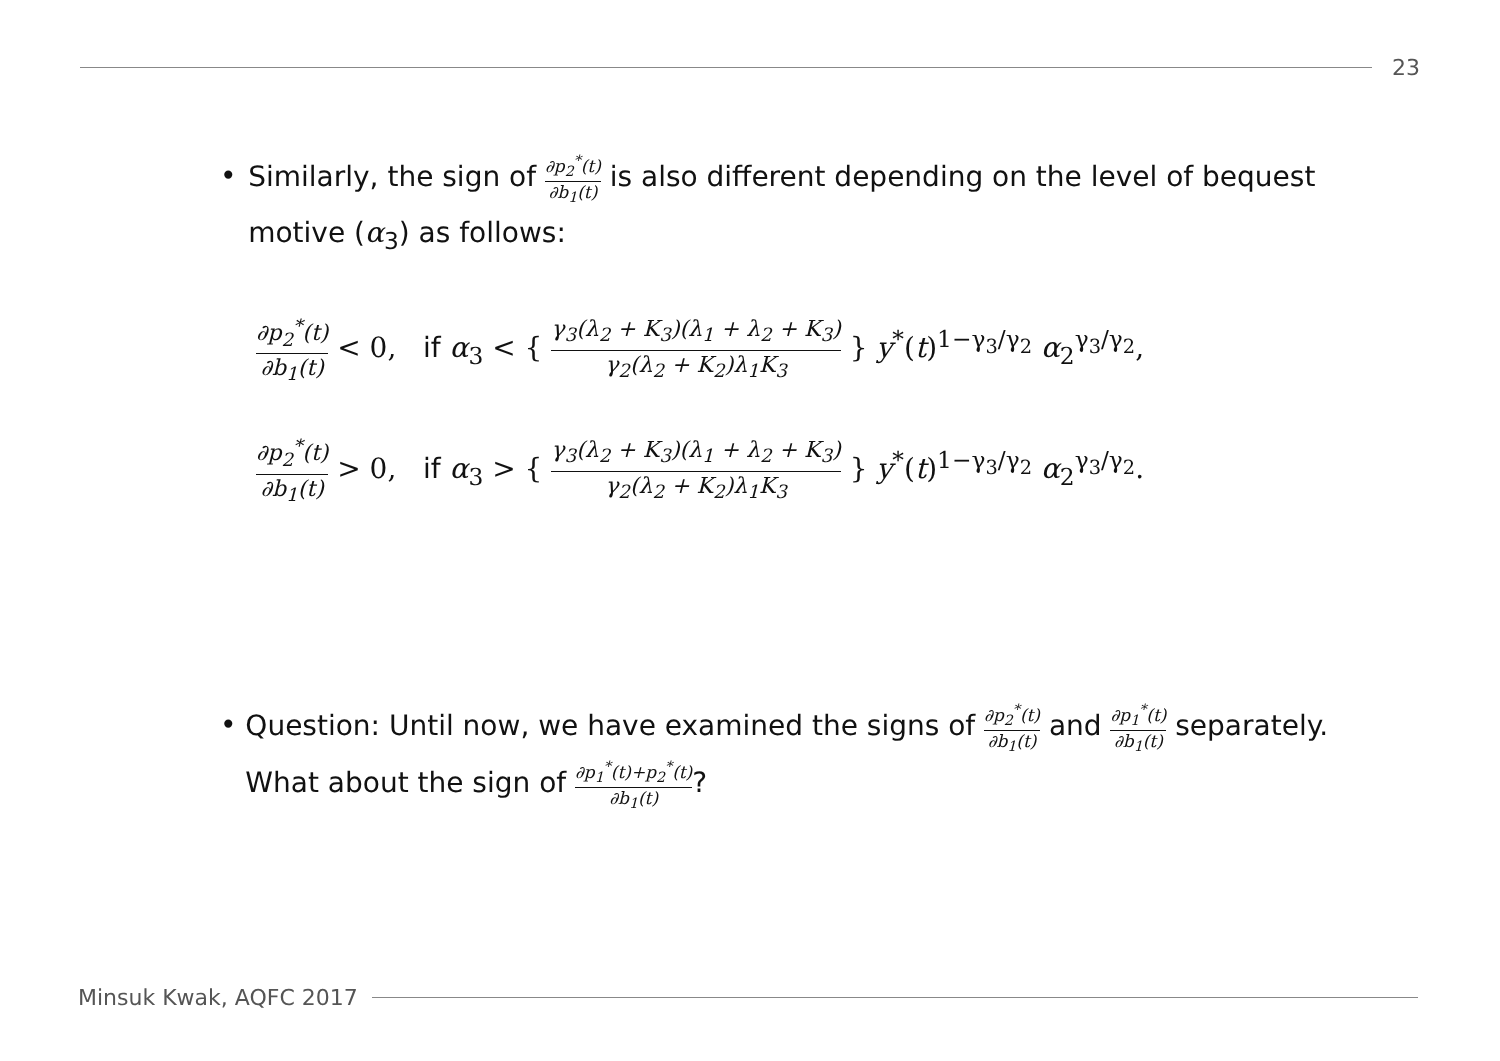23
• Similarly, the sign of ∂p<sub>2</sub><sup>*</sup>(t) ∂b<sub>1</sub>(t) is also different depending on the level of bequest motive (α<sub>3</sub>) as follows:
∂p<sub>2</sub><sup>*</sup>(t) ∂b<sub>1</sub>(t) < 0, if α<sub>3</sub> < { γ<sub>3</sub>(λ<sub>2</sub> + K<sub>3</sub>)(λ<sub>1</sub> + λ<sub>2</sub> + K<sub>3</sub>) γ<sub>2</sub>(λ<sub>2</sub> + K<sub>2</sub>)λ<sub>1</sub>K<sub>3</sub> } y<sup>*</sup>(t)<sup>1−γ<sub>3</sub>/γ<sub>2</sub></sup> α<sub>2</sub><sup>γ<sub>3</sub>/γ<sub>2</sub></sup>,
∂p<sub>2</sub><sup>*</sup>(t) ∂b<sub>1</sub>(t) > 0, if α<sub>3</sub> > { γ<sub>3</sub>(λ<sub>2</sub> + K<sub>3</sub>)(λ<sub>1</sub> + λ<sub>2</sub> + K<sub>3</sub>) γ<sub>2</sub>(λ<sub>2</sub> + K<sub>2</sub>)λ<sub>1</sub>K<sub>3</sub> } y<sup>*</sup>(t)<sup>1−γ<sub>3</sub>/γ<sub>2</sub></sup> α<sub>2</sub><sup>γ<sub>3</sub>/γ<sub>2</sub></sup>.
• Question: Until now, we have examined the signs of ∂p<sub>2</sub><sup>*</sup>(t) ∂b<sub>1</sub>(t) and ∂p<sub>1</sub><sup>*</sup>(t) ∂b<sub>1</sub>(t) separately. What about the sign of ∂p<sub>1</sub><sup>*</sup>(t)+p<sub>2</sub><sup>*</sup>(t) ∂b<sub>1</sub>(t)?
Minsuk Kwak, AQFC 2017